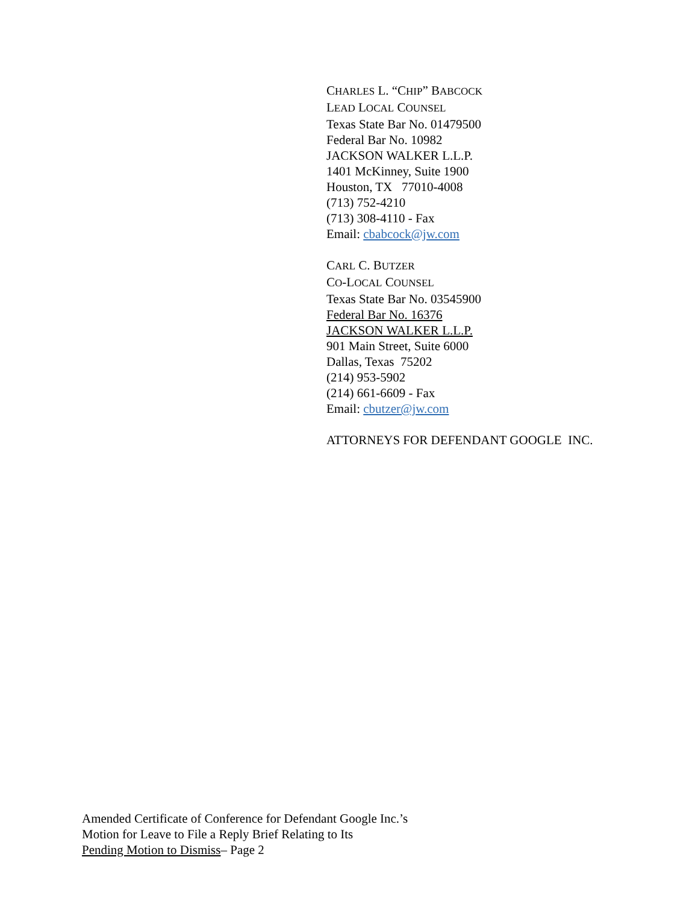CHARLES L. “CHIP” BABCOCK
LEAD LOCAL COUNSEL
Texas State Bar No. 01479500
Federal Bar No. 10982
JACKSON WALKER L.L.P.
1401 McKinney, Suite 1900
Houston, TX 77010-4008
(713) 752-4210
(713) 308-4110 - Fax
Email: cbabcock@jw.com
CARL C. BUTZER
CO-LOCAL COUNSEL
Texas State Bar No. 03545900
Federal Bar No. 16376
JACKSON WALKER L.L.P.
901 Main Street, Suite 6000
Dallas, Texas 75202
(214) 953-5902
(214) 661-6609 - Fax
Email: cbutzer@jw.com
ATTORNEYS FOR DEFENDANT GOOGLE INC.
Amended Certificate of Conference for Defendant Google Inc.’s
Motion for Leave to File a Reply Brief Relating to Its
Pending Motion to Dismiss– Page 2